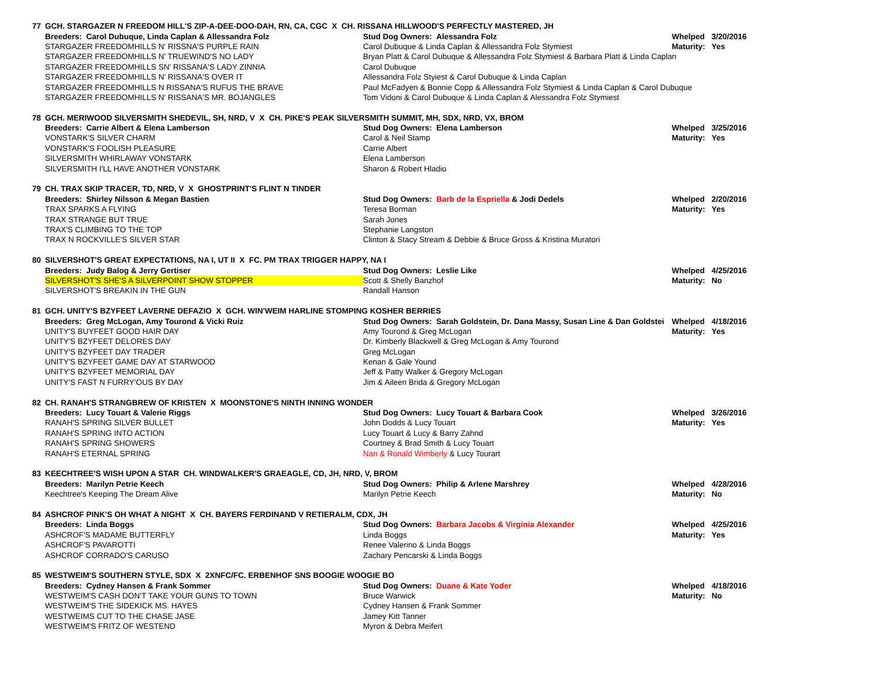| 77 | GCH. STARGAZER N FREEDOM HILL'S ZIP-A-DEE-DOO-DAH, RN, CA, CGC X CH. RISSANA HILLWOOD'S PERFECTLY MASTERED, JH | | | |
| | Breeders: Carol Dubuque, Linda Caplan & Allessandra Folz | Stud Dog Owners: Alessandra Folz | Whelped | 3/20/2016 |
| | STARGAZER FREEDOMHILLS N' RISSNA'S PURPLE RAIN | Carol Dubuque & Linda Caplan & Allessandra Folz Stymiest | Maturity: | Yes |
| | STARGAZER FREEDOMHILLS N' TRUEWIND'S NO LADY | Bryan Platt & Carol Dubuque & Allessandra Folz Stymiest & Barbara Platt & Linda Caplan | | |
| | STARGAZER FREEDOMHILLS SN' RISSANA'S LADY ZINNIA | Carol Dubuque | | |
| | STARGAZER FREEDOMHILLS N' RISSANA'S OVER IT | Allessandra Folz Styiest & Carol Dubuque & Linda Caplan | | |
| | STARGAZER FREEDOMHILLS N RISSANA'S RUFUS THE BRAVE | Paul McFadyen & Bonnie Copp & Allessandra Folz Stymiest & Linda Caplan & Carol Dubuque | | |
| | STARGAZER FREEDOMHILLS N' RISSANA'S MR. BOJANGLES | Tom Vidoni & Carol Dubuque & Linda Caplan & Alessandra Folz Stymiest | | |
| 78 | GCH. MERIWOOD SILVERSMITH SHEDEVIL, SH, NRD, V X CH. PIKE'S PEAK SILVERSMITH SUMMIT, MH, SDX, NRD, VX, BROM | | | |
| | Breeders: Carrie Albert & Elena Lamberson | Stud Dog Owners: Elena Lamberson | Whelped | 3/25/2016 |
| | VONSTARK'S SILVER CHARM | Carol & Neil Stamp | Maturity: | Yes |
| | VONSTARK'S FOOLISH PLEASURE | Carrie Albert | | |
| | SILVERSMITH WHIRLAWAY VONSTARK | Elena Lamberson | | |
| | SILVERSMITH I'LL HAVE ANOTHER VONSTARK | Sharon & Robert Hladio | | |
| 79 | CH. TRAX SKIP TRACER, TD, NRD, V X GHOSTPRINT'S FLINT N TINDER | | | |
| | Breeders: Shirley Nilsson & Megan Bastien | Stud Dog Owners: Barb de la Espriella & Jodi Dedels | Whelped | 2/20/2016 |
| | TRAX SPARKS A FLYING | Teresa Borman | Maturity: | Yes |
| | TRAX STRANGE BUT TRUE | Sarah Jones | | |
| | TRAX'S CLIMBING TO THE TOP | Stephanie Langston | | |
| | TRAX N ROCKVILLE'S SILVER STAR | Clinton & Stacy Stream & Debbie & Bruce Gross & Kristina Muratori | | |
| 80 | SILVERSHOT'S GREAT EXPECTATIONS, NA I, UT II X FC. PM TRAX TRIGGER HAPPY, NA I | | | |
| | Breeders: Judy Balog & Jerry Gertiser | Stud Dog Owners: Leslie Like | Whelped | 4/25/2016 |
| | SILVERSHOT'S SHE'S A SILVERPOINT SHOW STOPPER | Scott & Shelly Banzhof | Maturity: | No |
| | SILVERSHOT'S BREAKIN IN THE GUN | Randall Hanson | | |
| 81 | GCH. UNITY'S BZYFEET LAVERNE DEFAZIO X GCH. WIN'WEIM HARLINE STOMPING KOSHER BERRIES | | | |
| | Breeders: Greg McLogan, Amy Tourond & Vicki Ruiz | Stud Dog Owners: Sarah Goldstein, Dr. Dana Massy, Susan Line & Dan Goldstei | Whelped | 4/18/2016 |
| | UNITY'S BUYFEET GOOD HAIR DAY | Amy Tourond & Greg McLogan | Maturity: | Yes |
| | UNITY'S BZYFEET DELORES DAY | Dr. Kimberly Blackwell & Greg McLogan & Amy Tourond | | |
| | UNITY'S BZYFEET DAY TRADER | Greg McLogan | | |
| | UNITY'S BZYFEET GAME DAY AT STARWOOD | Kenan & Gale Yound | | |
| | UNITY'S BZYFEET MEMORIAL DAY | Jeff & Patty Walker & Gregory McLogan | | |
| | UNITY'S FAST N FURRY'OUS BY DAY | Jim & Aileen Brida & Gregory McLogan | | |
| 82 | CH. RANAH'S STRANGBREW OF KRISTEN X MOONSTONE'S NINTH INNING WONDER | | | |
| | Breeders: Lucy Touart & Valerie Riggs | Stud Dog Owners: Lucy Touart & Barbara Cook | Whelped | 3/26/2016 |
| | RANAH'S SPRING SILVER BULLET | John Dodds & Lucy Touart | Maturity: | Yes |
| | RANAH'S SPRING INTO ACTION | Lucy Touart & Lucy & Barry Zahnd | | |
| | RANAH'S SPRING SHOWERS | Courtney & Brad Smith & Lucy Touart | | |
| | RANAH'S ETERNAL SPRING | Nan & Ronald Wimberly & Lucy Tourart | | |
| 83 | KEECHTREE'S WISH UPON A STAR CH. WINDWALKER'S GRAEAGLE, CD, JH, NRD, V, BROM | | | |
| | Breeders: Marilyn Petrie Keech | Stud Dog Owners: Philip & Arlene Marshrey | Whelped | 4/28/2016 |
| | Keechtree's Keeping The Dream Alive | Marilyn Petrie Keech | Maturity: | No |
| 84 | ASHCROF PINK'S OH WHAT A NIGHT X CH. BAYERS FERDINAND V RETIERALM, CDX, JH | | | |
| | Breeders: Linda Boggs | Stud Dog Owners: Barbara Jacobs & Virginia Alexander | Whelped | 4/25/2016 |
| | ASHCROF'S MADAME BUTTERFLY | Linda Boggs | Maturity: | Yes |
| | ASHCROF'S PAVAROTTI | Renee Valerino & Linda Boggs | | |
| | ASHCROF CORRADO'S CARUSO | Zachary Pencarski & Linda Boggs | | |
| 85 | WESTWEIM'S SOUTHERN STYLE, SDX X 2XNFC/FC. ERBENHOF SNS BOOGIE WOOGIE BO | | | |
| | Breeders: Cydney Hansen & Frank Sommer | Stud Dog Owners: Duane & Kate Yoder | Whelped | 4/18/2016 |
| | WESTWEIM'S CASH DON'T TAKE YOUR GUNS TO TOWN | Bruce Warwick | Maturity: | No |
| | WESTWEIM'S THE SIDEKICK MS. HAYES | Cydney Hansen & Frank Sommer | | |
| | WESTWEIMS CUT TO THE CHASE JASE | Jamey Kitt Tanner | | |
| | WESTWEIM'S FRITZ OF WESTEND | Myron & Debra Meifert | | |